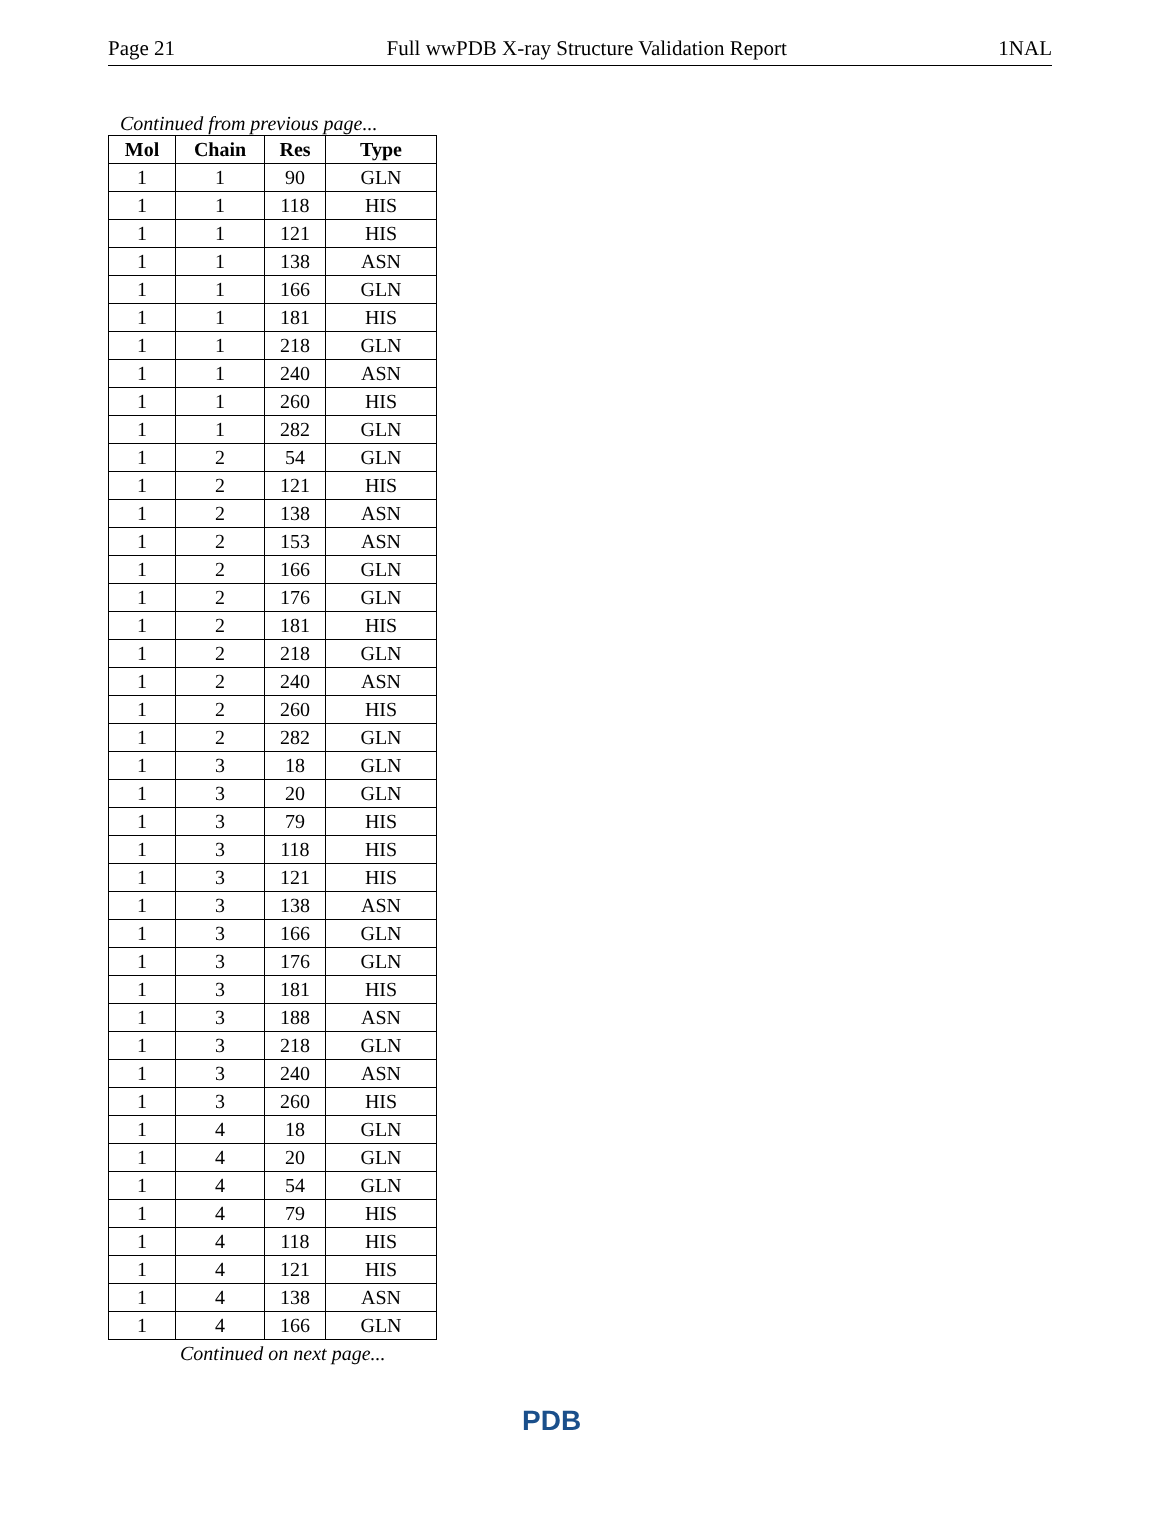Page 21 Full wwPDB X-ray Structure Validation Report 1NAL
Continued from previous page...
| Mol | Chain | Res | Type |
| --- | --- | --- | --- |
| 1 | 1 | 90 | GLN |
| 1 | 1 | 118 | HIS |
| 1 | 1 | 121 | HIS |
| 1 | 1 | 138 | ASN |
| 1 | 1 | 166 | GLN |
| 1 | 1 | 181 | HIS |
| 1 | 1 | 218 | GLN |
| 1 | 1 | 240 | ASN |
| 1 | 1 | 260 | HIS |
| 1 | 1 | 282 | GLN |
| 1 | 2 | 54 | GLN |
| 1 | 2 | 121 | HIS |
| 1 | 2 | 138 | ASN |
| 1 | 2 | 153 | ASN |
| 1 | 2 | 166 | GLN |
| 1 | 2 | 176 | GLN |
| 1 | 2 | 181 | HIS |
| 1 | 2 | 218 | GLN |
| 1 | 2 | 240 | ASN |
| 1 | 2 | 260 | HIS |
| 1 | 2 | 282 | GLN |
| 1 | 3 | 18 | GLN |
| 1 | 3 | 20 | GLN |
| 1 | 3 | 79 | HIS |
| 1 | 3 | 118 | HIS |
| 1 | 3 | 121 | HIS |
| 1 | 3 | 138 | ASN |
| 1 | 3 | 166 | GLN |
| 1 | 3 | 176 | GLN |
| 1 | 3 | 181 | HIS |
| 1 | 3 | 188 | ASN |
| 1 | 3 | 218 | GLN |
| 1 | 3 | 240 | ASN |
| 1 | 3 | 260 | HIS |
| 1 | 4 | 18 | GLN |
| 1 | 4 | 20 | GLN |
| 1 | 4 | 54 | GLN |
| 1 | 4 | 79 | HIS |
| 1 | 4 | 118 | HIS |
| 1 | 4 | 121 | HIS |
| 1 | 4 | 138 | ASN |
| 1 | 4 | 166 | GLN |
Continued on next page...
PDB